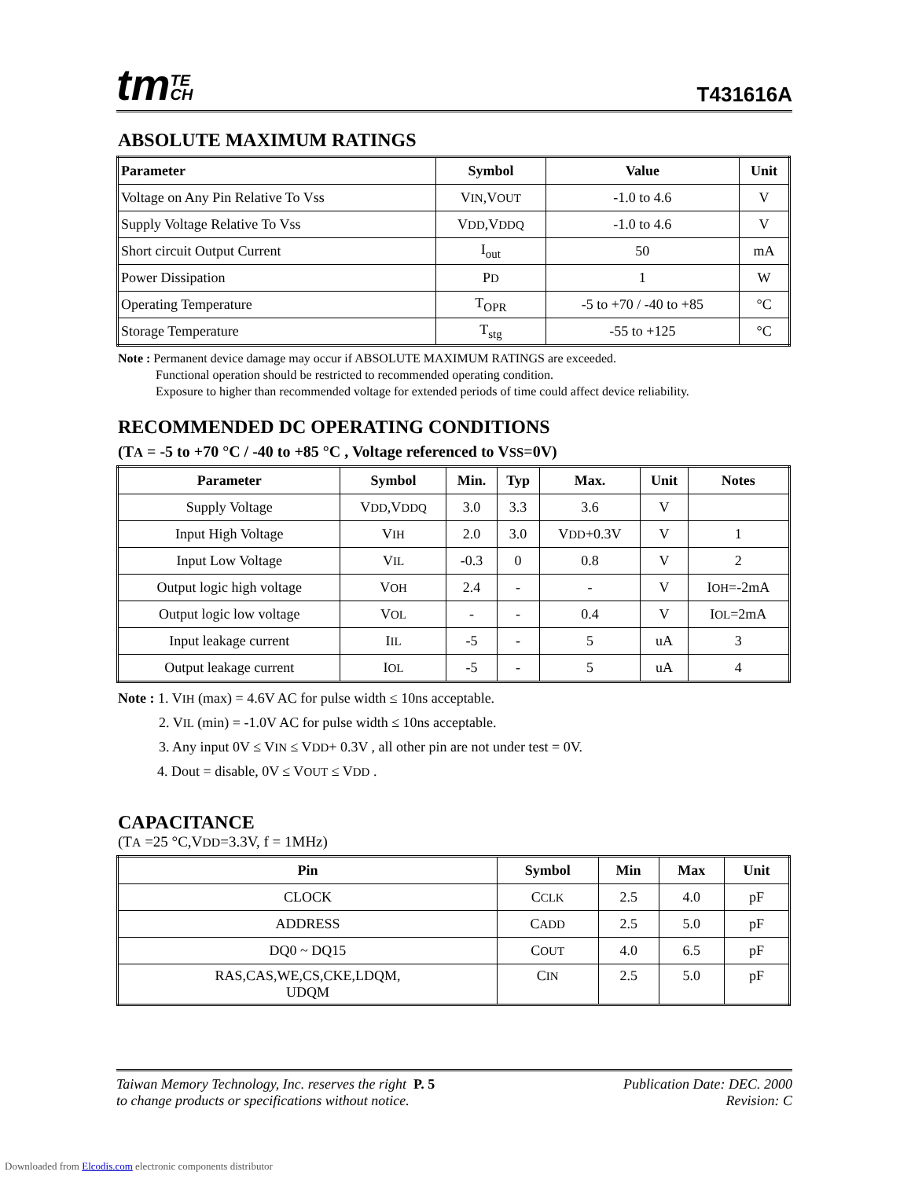tmTE
CH
T431616A
ABSOLUTE MAXIMUM RATINGS
| Parameter | Symbol | Value | Unit |
| --- | --- | --- | --- |
| Voltage on Any Pin Relative To Vss | V IN ,V OUT | -1.0 to 4.6 | V |
| Supply Voltage Relative To Vss | V DD ,V DDQ | -1.0 to 4.6 | V |
| Short circuit Output Current | I<sub>out</sub> | 50 | mA |
| Power Dissipation | P D | 1 | W |
| Operating Temperature | T<sub>OPR</sub> | -5 to +70 / -40 to +85 | °C |
| Storage Temperature | T<sub>stg</sub> | -55 to +125 | °C |
Note : Permanent device damage may occur if ABSOLUTE MAXIMUM RATINGS are exceeded.
Functional operation should be restricted to recommended operating condition.
Exposure to higher than recommended voltage for extended periods of time could affect device reliability.
RECOMMENDED DC OPERATING CONDITIONS
(TA = -5 to +70 °C / -40 to +85 °C , Voltage referenced to VSS=0V)
| Parameter | Symbol | Min. | Typ | Max. | Unit | Notes |
| --- | --- | --- | --- | --- | --- | --- |
| Supply Voltage | V DD ,V DDQ | 3.0 | 3.3 | 3.6 | V | |
| Input High Voltage | V IH | 2.0 | 3.0 | V DD +0.3V | V | 1 |
| Input Low Voltage | V IL | -0.3 | 0 | 0.8 | V | 2 |
| Output logic high voltage | V OH | 2.4 | - | - | V | I OH =-2mA |
| Output logic low voltage | V OL | - | - | 0.4 | V | I OL =2mA |
| Input leakage current | I IL | -5 | - | 5 | uA | 3 |
| Output leakage current | I OL | -5 | - | 5 | uA | 4 |
Note : 1. VIH (max) = 4.6V AC for pulse width ≤ 10ns acceptable.
2. VIL (min) = -1.0V AC for pulse width ≤ 10ns acceptable.
3. Any input 0V ≤ VIN ≤ VDD+ 0.3V , all other pin are not under test = 0V.
4. Dout = disable, 0V ≤ VOUT ≤ VDD .
CAPACITANCE
(TA =25 °C,VDD=3.3V, f = 1MHz)
| Pin | Symbol | Min | Max | Unit |
| --- | --- | --- | --- | --- |
| CLOCK | C CLK | 2.5 | 4.0 | pF |
| ADDRESS | C ADD | 2.5 | 5.0 | pF |
| DQ0 ~ DQ15 | C OUT | 4.0 | 6.5 | pF |
| RAS,CAS,WE,CS,CKE,LDQM, UDQM | C IN | 2.5 | 5.0 | pF |
Taiwan Memory Technology, Inc. reserves the right P. 5
to change products or specifications without notice.
Publication Date: DEC. 2000
Revision: C
Downloaded from Elcodis.com electronic components distributor